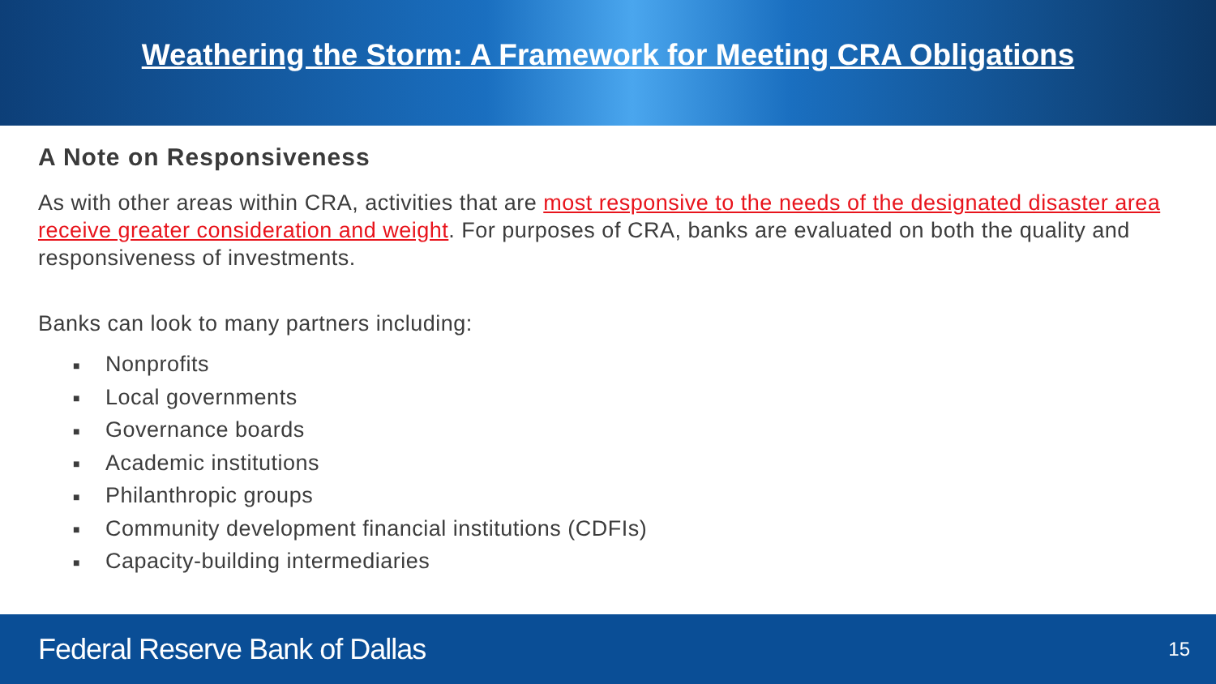Weathering the Storm: A Framework for Meeting CRA Obligations
A Note on Responsiveness
As with other areas within CRA, activities that are most responsive to the needs of the designated disaster area receive greater consideration and weight. For purposes of CRA, banks are evaluated on both the quality and responsiveness of investments.
Banks can look to many partners including:
■ Nonprofits
■ Local governments
■ Governance boards
■ Academic institutions
■ Philanthropic groups
■ Community development financial institutions (CDFIs)
■ Capacity-building intermediaries
Federal Reserve Bank of Dallas
15